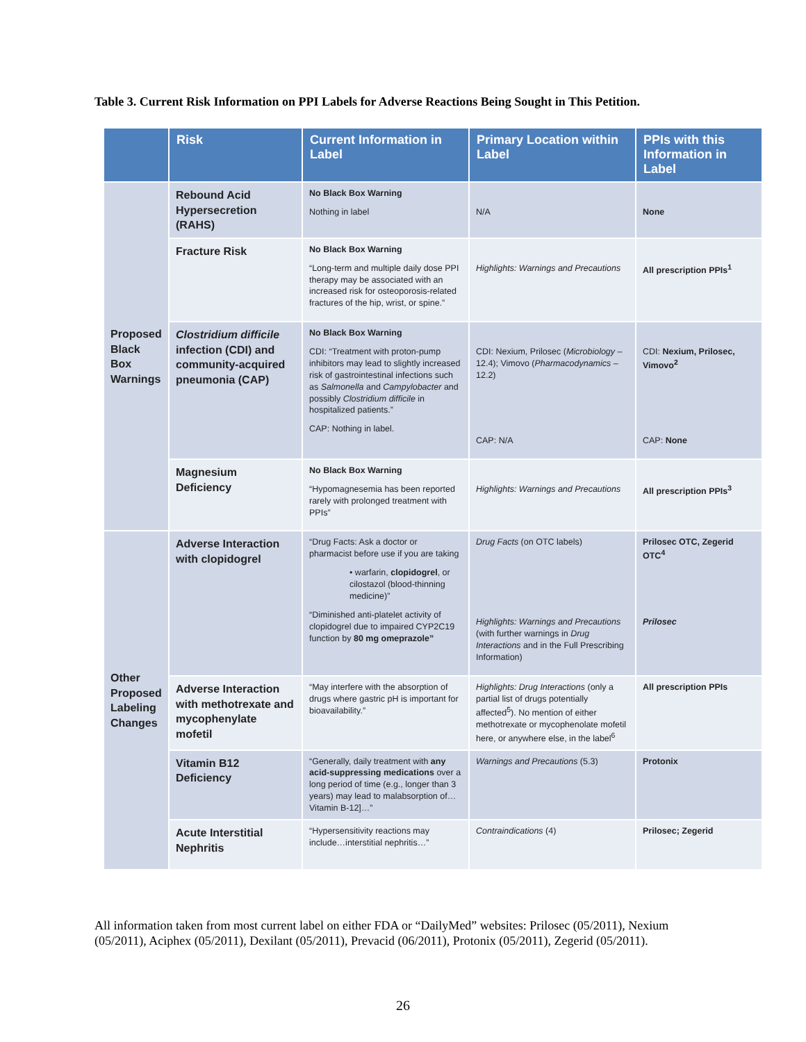Table 3. Current Risk Information on PPI Labels for Adverse Reactions Being Sought in This Petition.
| | Risk | Current Information in Label | Primary Location within Label | PPIs with this Information in Label |
| --- | --- | --- | --- | --- |
| Proposed Black Box Warnings | Rebound Acid Hypersecretion (RAHS) | No Black Box Warning Nothing in label | N/A | None |
| | Fracture Risk | No Black Box Warning “Long-term and multiple daily dose PPI therapy may be associated with an increased risk for osteoporosis-related fractures of the hip, wrist, or spine.” | Highlights: Warnings and Precautions | All prescription PPIs<sup>1</sup> |
| | Clostridium difficile infection (CDI) and community-acquired pneumonia (CAP) | No Black Box Warning CDI: “Treatment with proton-pump inhibitors may lead to slightly increased risk of gastrointestinal infections such as Salmonella and Campylobacter and possibly Clostridium difficile in hospitalized patients.” CAP: Nothing in label. | CDI: Nexium, Prilosec ( Microbiology – 12.4); Vimovo ( Pharmacodynamics – 12.2) CAP: N/A | CDI: Nexium, Prilosec, Vimovo<sup>2</sup> CAP: None |
| | Magnesium Deficiency | No Black Box Warning “Hypomagnesemia has been reported rarely with prolonged treatment with PPIs” | Highlights: Warnings and Precautions | All prescription PPIs<sup>3</sup> |
| Other Proposed Labeling Changes | Adverse Interaction with clopidogrel | “Drug Facts: Ask a doctor or pharmacist before use if you are taking • warfarin, clopidogrel , or cilostazol (blood-thinning medicine)” “Diminished anti-platelet activity of clopidogrel due to impaired CYP2C19 function by 80 mg omeprazole” | Drug Facts (on OTC labels) Highlights: Warnings and Precautions (with further warnings in Drug Interactions and in the Full Prescribing Information) | Prilosec OTC, Zegerid OTC<sup>4</sup> Prilosec |
| | Adverse Interaction with methotrexate and mycophenylate mofetil | “May interfere with the absorption of drugs where gastric pH is important for bioavailability.” | Highlights: Drug Interactions (only a partial list of drugs potentially affected<sup>5</sup>). No mention of either methotrexate or mycophenolate mofetil here, or anywhere else, in the label<sup>6</sup> | All prescription PPIs |
| | Vitamin B12 Deficiency | “Generally, daily treatment with any acid-suppressing medications over a long period of time (e.g., longer than 3 years) may lead to malabsorption of…Vitamin B-12]…” | Warnings and Precautions (5.3) | Protonix |
| | Acute Interstitial Nephritis | “Hypersensitivity reactions may include…interstitial nephritis…” | Contraindications (4) | Prilosec; Zegerid |
All information taken from most current label on either FDA or “DailyMed” websites: Prilosec (05/2011), Nexium (05/2011), Aciphex (05/2011), Dexilant (05/2011), Prevacid (06/2011), Protonix (05/2011), Zegerid (05/2011).
26